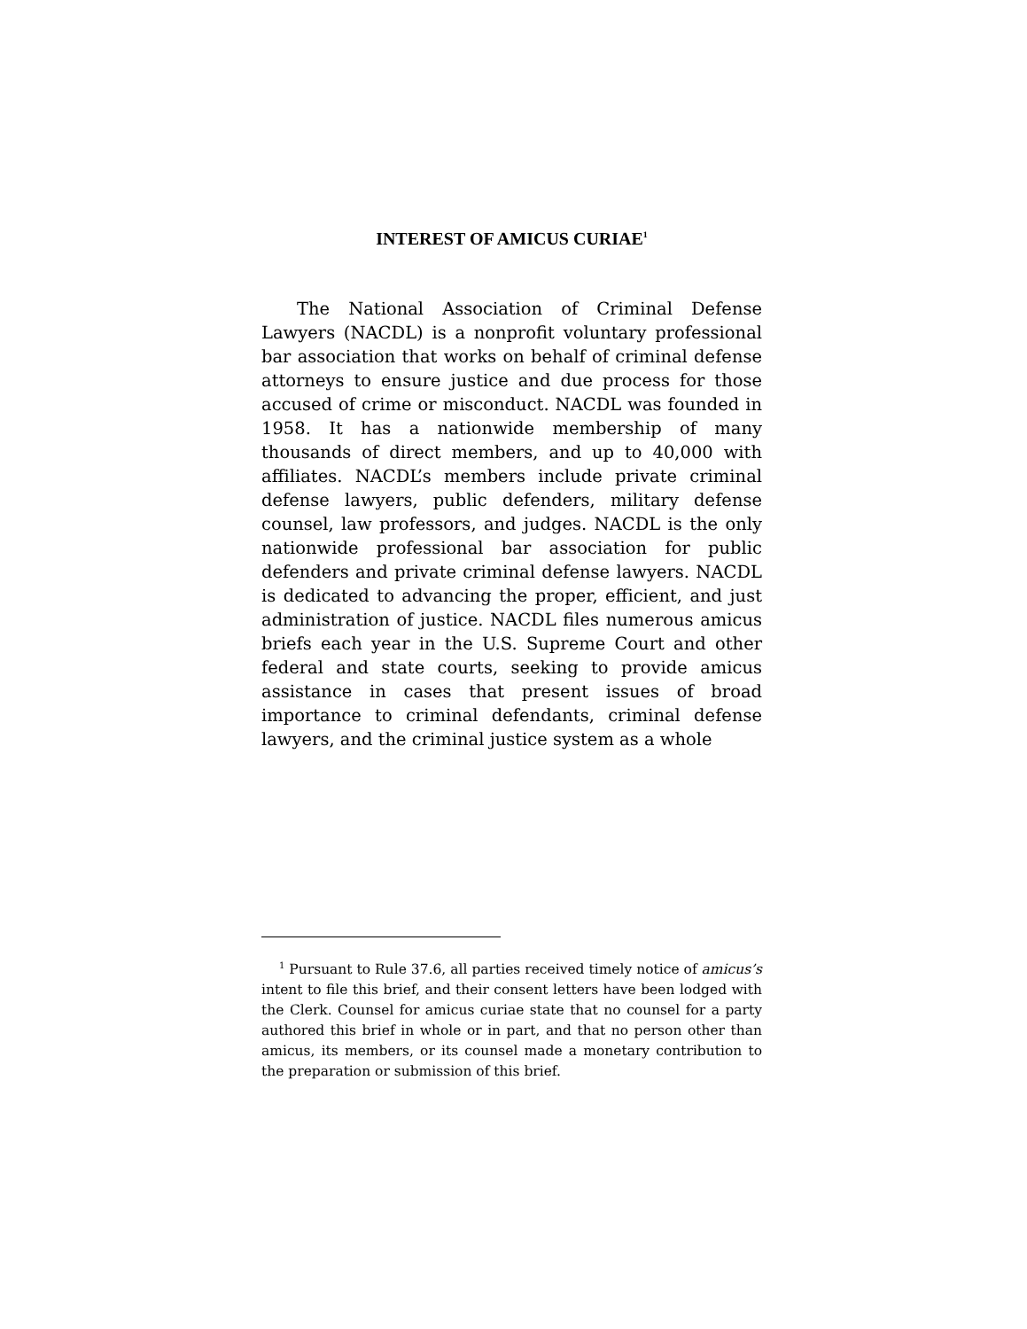INTEREST OF AMICUS CURIAE<sup>1</sup>
The National Association of Criminal Defense Lawyers (NACDL) is a nonprofit voluntary professional bar association that works on behalf of criminal defense attorneys to ensure justice and due process for those accused of crime or misconduct. NACDL was founded in 1958. It has a nationwide membership of many thousands of direct members, and up to 40,000 with affiliates. NACDL’s members include private criminal defense lawyers, public defenders, military defense counsel, law professors, and judges. NACDL is the only nationwide professional bar association for public defenders and private criminal defense lawyers. NACDL is dedicated to advancing the proper, efficient, and just administration of justice. NACDL files numerous amicus briefs each year in the U.S. Supreme Court and other federal and state courts, seeking to provide amicus assistance in cases that present issues of broad importance to criminal defendants, criminal defense lawyers, and the criminal justice system as a whole
<sup>1</sup> Pursuant to Rule 37.6, all parties received timely notice of amicus’s intent to file this brief, and their consent letters have been lodged with the Clerk. Counsel for amicus curiae state that no counsel for a party authored this brief in whole or in part, and that no person other than amicus, its members, or its counsel made a monetary contribution to the preparation or submission of this brief.